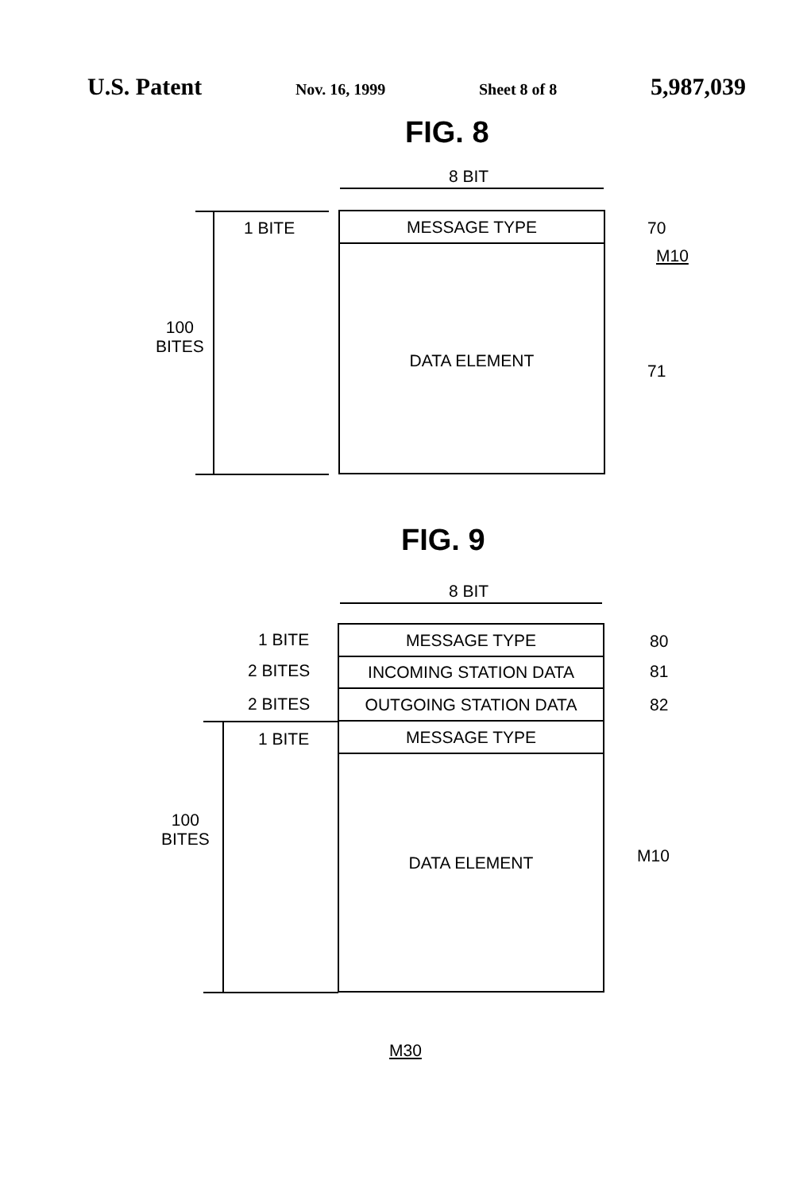U.S. Patent Nov. 16, 1999 Sheet 8 of 8 5,987,039
FIG. 8
8 BIT
1 BITE
100
BITES
MESSAGE TYPE
DATA ELEMENT
70
M10
71
FIG. 9
8 BIT
1 BITE
2 BITES
2 BITES
1 BITE
100
BITES
MESSAGE TYPE
INCOMING STATION DATA
OUTGOING STATION DATA
MESSAGE TYPE
DATA ELEMENT
80
81
82
M10
M30